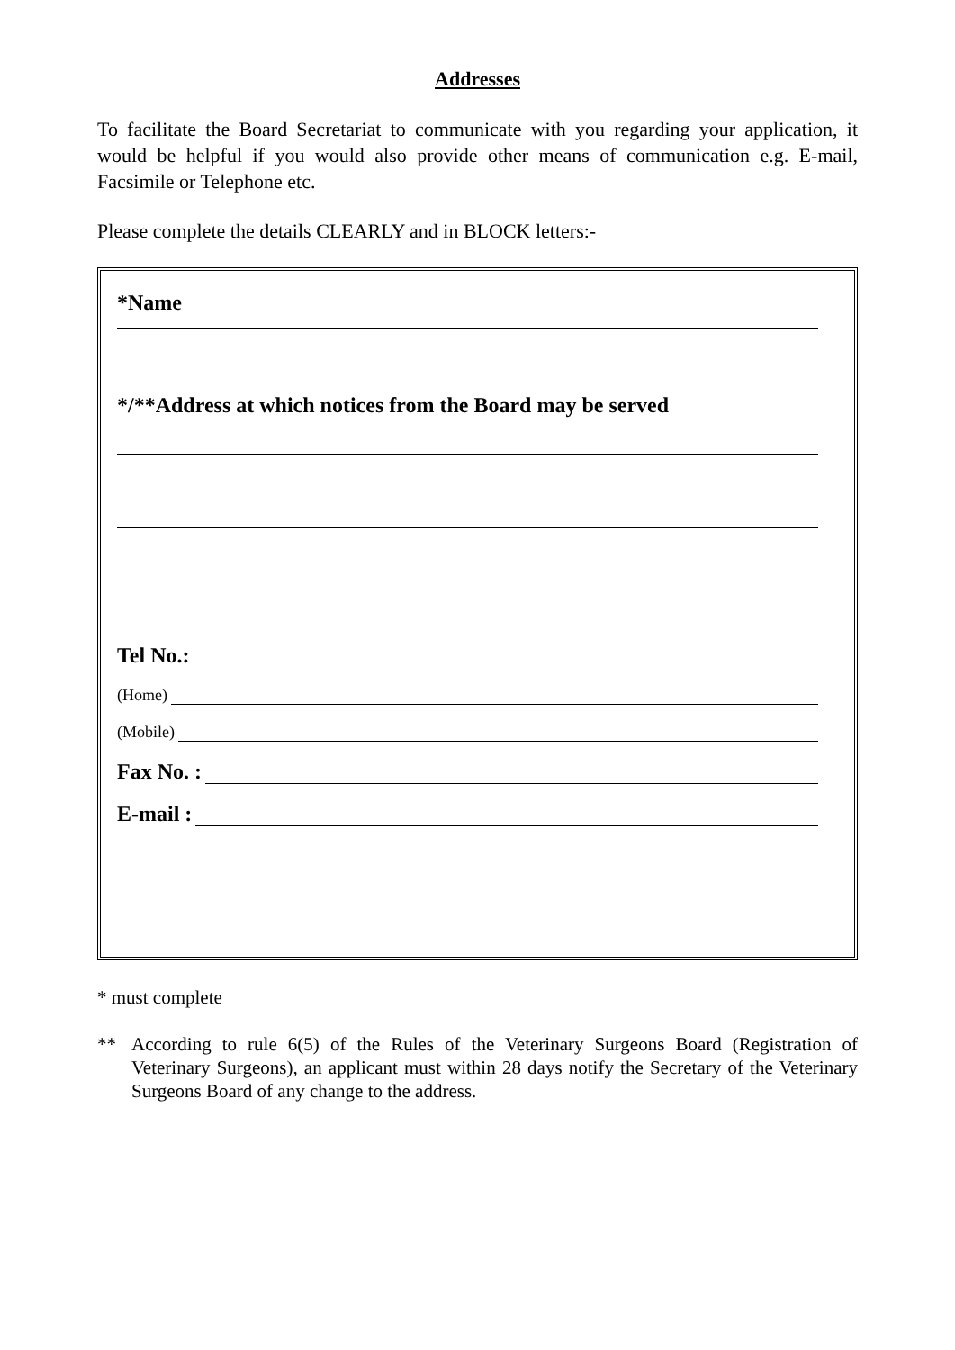Addresses
To facilitate the Board Secretariat to communicate with you regarding your application, it would be helpful if you would also provide other means of communication e.g. E-mail, Facsimile or Telephone etc.
Please complete the details CLEARLY and in BLOCK letters:-
*Name
*/**Address at which notices from the Board may be served
Tel No.:
(Home)
(Mobile)
Fax No. :
E-mail :
* must complete
** According to rule 6(5) of the Rules of the Veterinary Surgeons Board (Registration of Veterinary Surgeons), an applicant must within 28 days notify the Secretary of the Veterinary Surgeons Board of any change to the address.